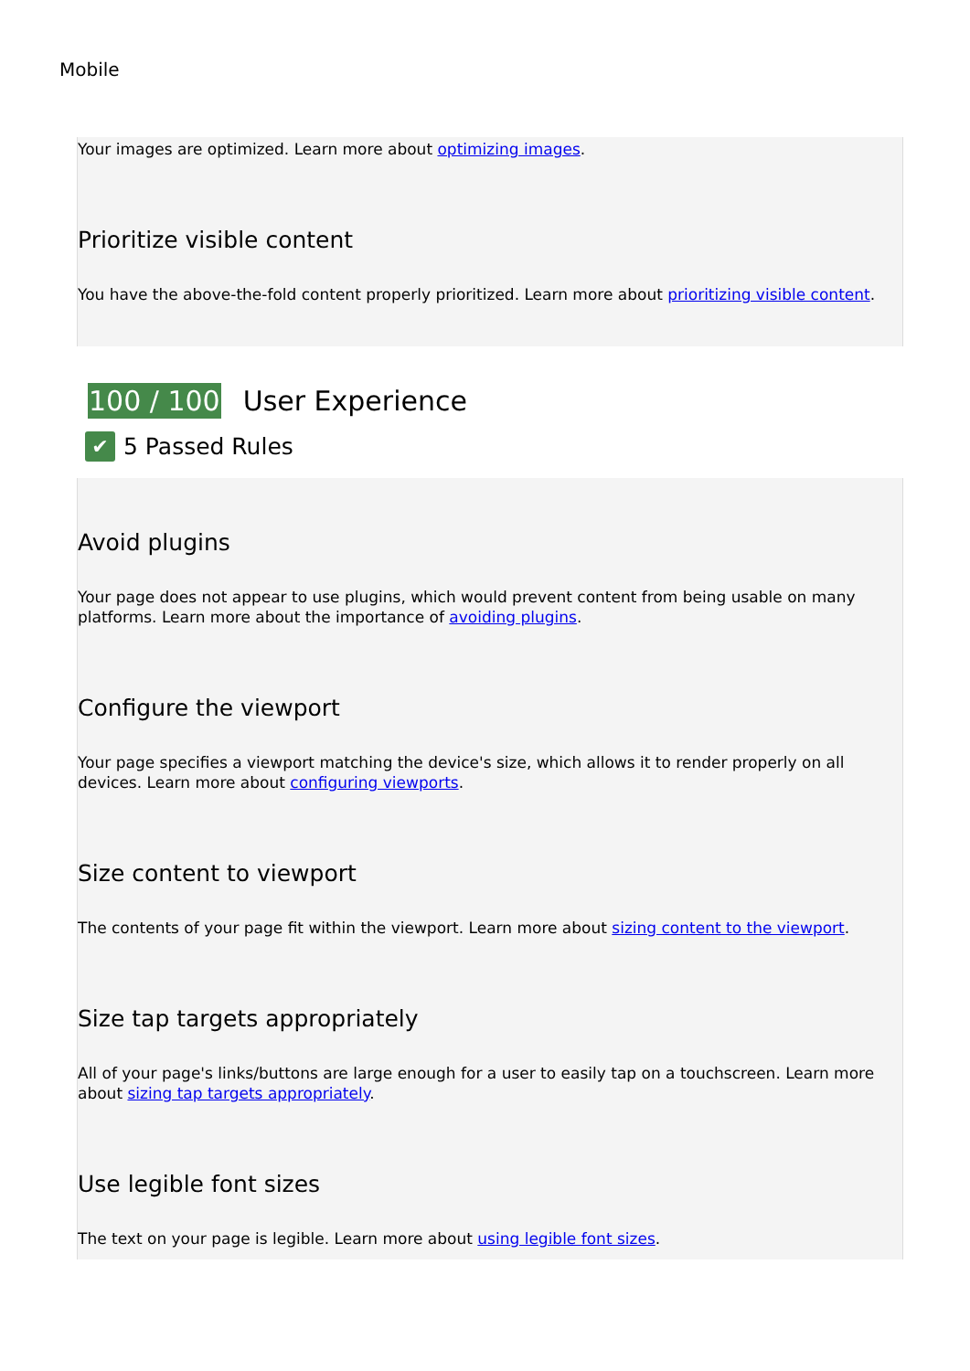Mobile
Your images are optimized. Learn more about optimizing images.
Prioritize visible content
You have the above-the-fold content properly prioritized. Learn more about prioritizing visible content.
100 / 100 User Experience
✔ 5 Passed Rules
Avoid plugins
Your page does not appear to use plugins, which would prevent content from being usable on many platforms. Learn more about the importance of avoiding plugins.
Configure the viewport
Your page specifies a viewport matching the device's size, which allows it to render properly on all devices. Learn more about configuring viewports.
Size content to viewport
The contents of your page fit within the viewport. Learn more about sizing content to the viewport.
Size tap targets appropriately
All of your page's links/buttons are large enough for a user to easily tap on a touchscreen. Learn more about sizing tap targets appropriately.
Use legible font sizes
The text on your page is legible. Learn more about using legible font sizes.